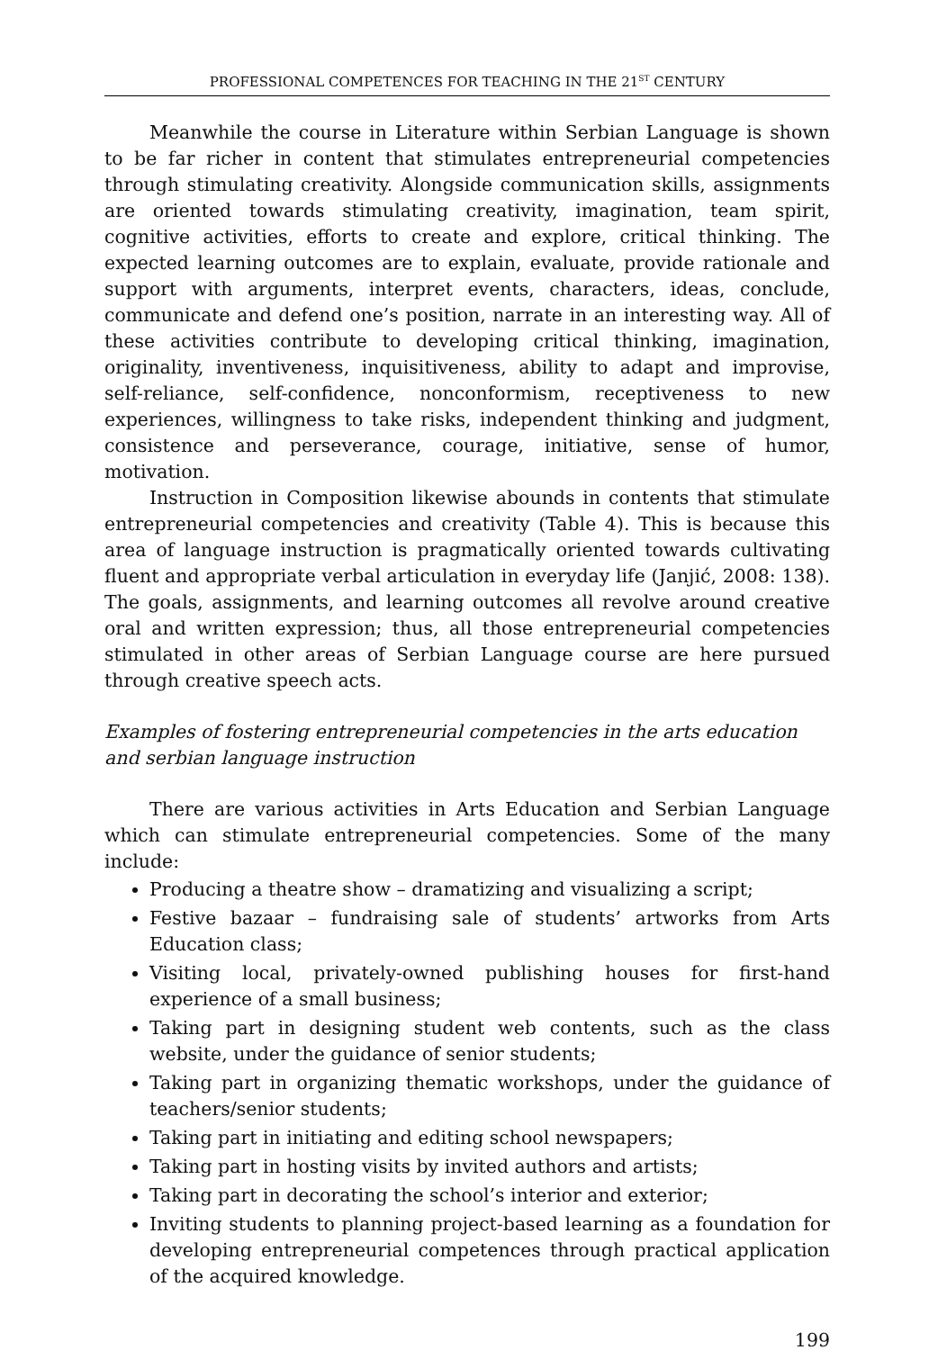PROFESSIONAL COMPETENCES FOR TEACHING IN THE 21<sup>ST</sup> CENTURY
Meanwhile the course in Literature within Serbian Language is shown to be far richer in content that stimulates entrepreneurial competencies through stimulating creativity. Alongside communication skills, assignments are oriented towards stimulating creativity, imagination, team spirit, cognitive activities, efforts to create and explore, critical thinking. The expected learning outcomes are to explain, evaluate, provide rationale and support with arguments, interpret events, characters, ideas, conclude, communicate and defend one’s position, narrate in an interesting way. All of these activities contribute to developing critical thinking, imagination, originality, inventiveness, inquisitiveness, ability to adapt and improvise, self-reliance, self-confidence, nonconformism, receptiveness to new experiences, willingness to take risks, independent thinking and judgment, consistence and perseverance, courage, initiative, sense of humor, motivation.
Instruction in Composition likewise abounds in contents that stimulate entrepreneurial competencies and creativity (Table 4). This is because this area of language instruction is pragmatically oriented towards cultivating fluent and appropriate verbal articulation in everyday life (Janjić, 2008: 138). The goals, assignments, and learning outcomes all revolve around creative oral and written expression; thus, all those entrepreneurial competencies stimulated in other areas of Serbian Language course are here pursued through creative speech acts.
Examples of fostering entrepreneurial competencies in the arts education and serbian language instruction
There are various activities in Arts Education and Serbian Language which can stimulate entrepreneurial competencies. Some of the many include:
Producing a theatre show – dramatizing and visualizing a script;
Festive bazaar – fundraising sale of students’ artworks from Arts Education class;
Visiting local, privately-owned publishing houses for first-hand experience of a small business;
Taking part in designing student web contents, such as the class website, under the guidance of senior students;
Taking part in organizing thematic workshops, under the guidance of teachers/senior students;
Taking part in initiating and editing school newspapers;
Taking part in hosting visits by invited authors and artists;
Taking part in decorating the school’s interior and exterior;
Inviting students to planning project-based learning as a foundation for developing entrepreneurial competences through practical application of the acquired knowledge.
199